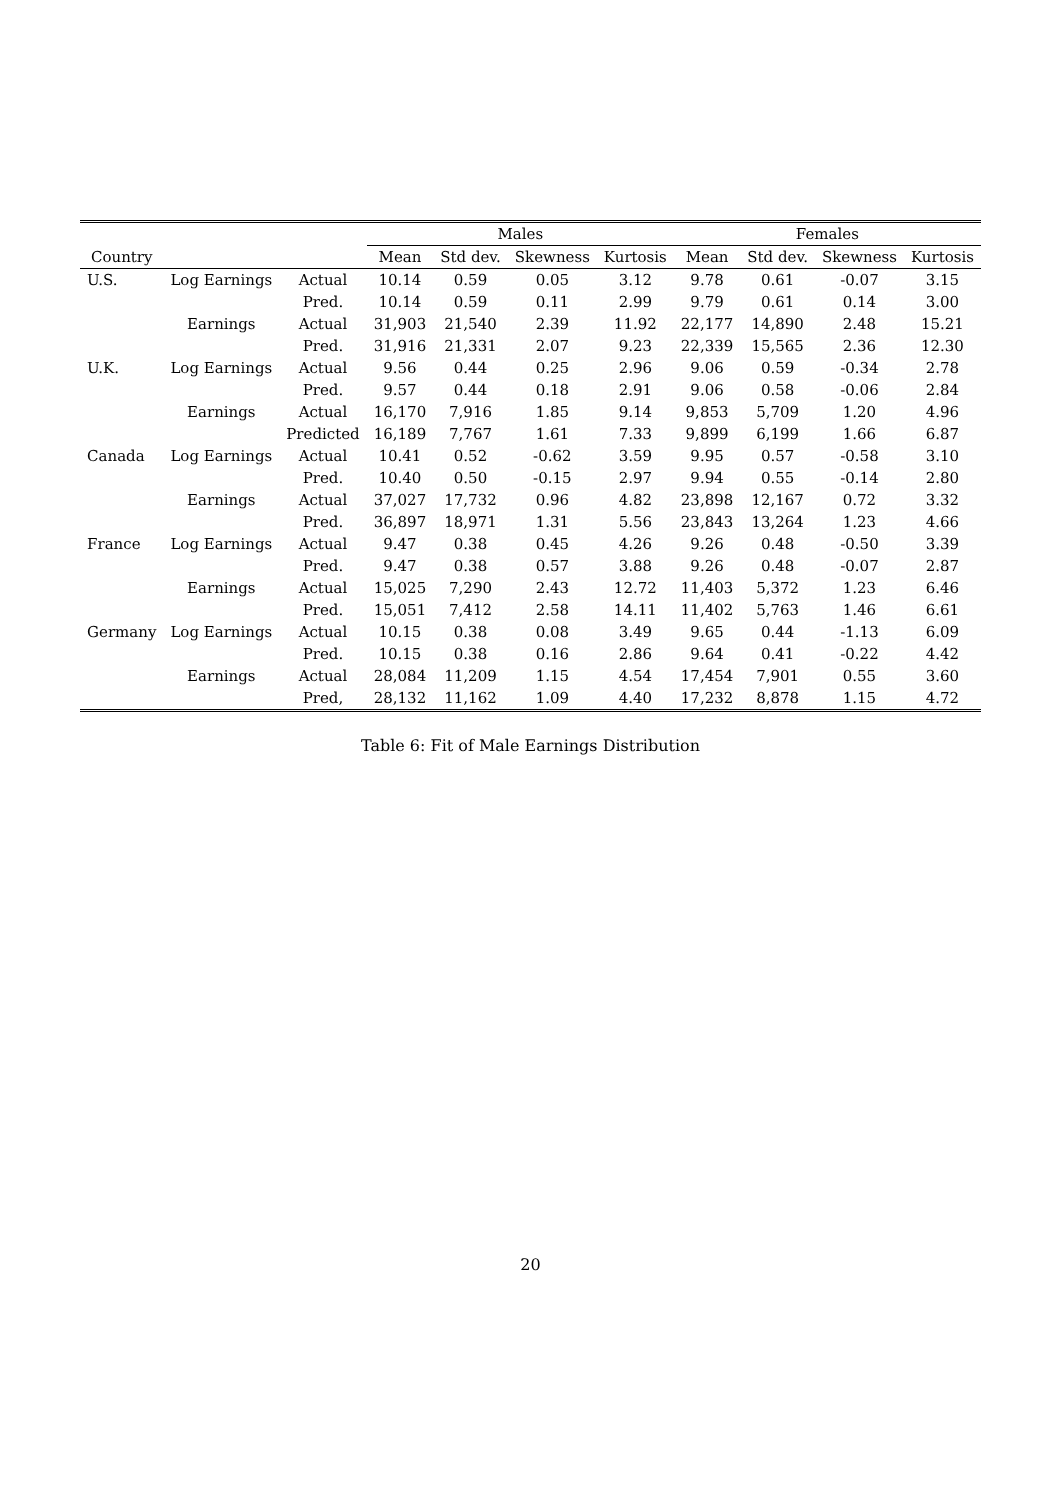| | | | Males | | | | Females | | | |
| --- | --- | --- | --- | --- | --- | --- | --- | --- | --- | --- |
| Country | | | Mean | Std dev. | Skewness | Kurtosis | Mean | Std dev. | Skewness | Kurtosis |
| U.S. | Log Earnings | Actual | 10.14 | 0.59 | 0.05 | 3.12 | 9.78 | 0.61 | -0.07 | 3.15 |
| | | Pred. | 10.14 | 0.59 | 0.11 | 2.99 | 9.79 | 0.61 | 0.14 | 3.00 |
| | Earnings | Actual | 31,903 | 21,540 | 2.39 | 11.92 | 22,177 | 14,890 | 2.48 | 15.21 |
| | | Pred. | 31,916 | 21,331 | 2.07 | 9.23 | 22,339 | 15,565 | 2.36 | 12.30 |
| U.K. | Log Earnings | Actual | 9.56 | 0.44 | 0.25 | 2.96 | 9.06 | 0.59 | -0.34 | 2.78 |
| | | Pred. | 9.57 | 0.44 | 0.18 | 2.91 | 9.06 | 0.58 | -0.06 | 2.84 |
| | Earnings | Actual | 16,170 | 7,916 | 1.85 | 9.14 | 9,853 | 5,709 | 1.20 | 4.96 |
| | | Predicted | 16,189 | 7,767 | 1.61 | 7.33 | 9,899 | 6,199 | 1.66 | 6.87 |
| Canada | Log Earnings | Actual | 10.41 | 0.52 | -0.62 | 3.59 | 9.95 | 0.57 | -0.58 | 3.10 |
| | | Pred. | 10.40 | 0.50 | -0.15 | 2.97 | 9.94 | 0.55 | -0.14 | 2.80 |
| | Earnings | Actual | 37,027 | 17,732 | 0.96 | 4.82 | 23,898 | 12,167 | 0.72 | 3.32 |
| | | Pred. | 36,897 | 18,971 | 1.31 | 5.56 | 23,843 | 13,264 | 1.23 | 4.66 |
| France | Log Earnings | Actual | 9.47 | 0.38 | 0.45 | 4.26 | 9.26 | 0.48 | -0.50 | 3.39 |
| | | Pred. | 9.47 | 0.38 | 0.57 | 3.88 | 9.26 | 0.48 | -0.07 | 2.87 |
| | Earnings | Actual | 15,025 | 7,290 | 2.43 | 12.72 | 11,403 | 5,372 | 1.23 | 6.46 |
| | | Pred. | 15,051 | 7,412 | 2.58 | 14.11 | 11,402 | 5,763 | 1.46 | 6.61 |
| Germany | Log Earnings | Actual | 10.15 | 0.38 | 0.08 | 3.49 | 9.65 | 0.44 | -1.13 | 6.09 |
| | | Pred. | 10.15 | 0.38 | 0.16 | 2.86 | 9.64 | 0.41 | -0.22 | 4.42 |
| | Earnings | Actual | 28,084 | 11,209 | 1.15 | 4.54 | 17,454 | 7,901 | 0.55 | 3.60 |
| | | Pred, | 28,132 | 11,162 | 1.09 | 4.40 | 17,232 | 8,878 | 1.15 | 4.72 |
Table 6: Fit of Male Earnings Distribution
20